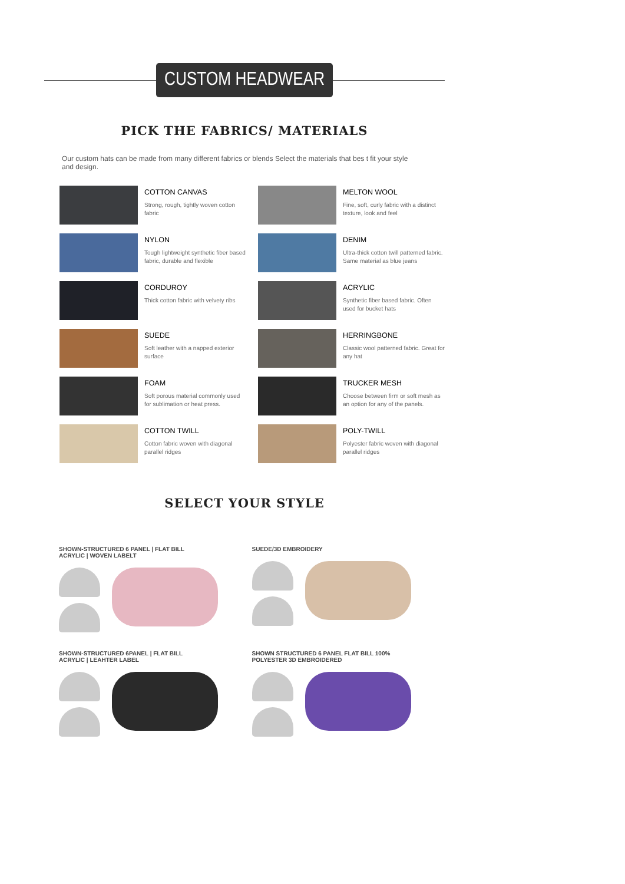CUSTOM HEADWEAR
PICK THE FABRICS/ MATERIALS
Our custom hats can be made from many different fabrics or blends Select the materials that bes t fit your style and design.
COTTON CANVAS
Strong, rough, tightly woven cotton fabric
MELTON WOOL
Fine, soft, curly fabric with a distinct texture, look and feel
NYLON
Tough lightweight synthetic fiber based fabric, durable and flexible
DENIM
Ultra-thick cotton twill patterned fabric. Same material as blue jeans
CORDUROY
Thick cotton fabric with velvety ribs
ACRYLIC
Synthetic fiber based fabric. Often used for bucket hats
SUEDE
Soft leather with a napped exterior surface
HERRINGBONE
Classic wool patterned fabric. Great for any hat
FOAM
Soft porous material commonly used for sublimation or heat press.
TRUCKER MESH
Choose between firm or soft mesh as an option for any of the panels.
COTTON TWILL
Cotton fabric woven with diagonal parallel ridges
POLY-TWILL
Polyester fabric woven with diagonal parallel ridges
SELECT YOUR STYLE
SHOWN-STRUCTURED 6 PANEL | FLAT BILL
ACRYLIC | WOVEN LABELT
SUEDE/3D EMBROIDERY
SHOWN-STRUCTURED 6PANEL | FLAT BILL
ACRYLIC | LEAHTER LABEL
SHOWN STRUCTURED 6 PANEL FLAT BILL 100%
POLYESTER 3D EMBROIDERED